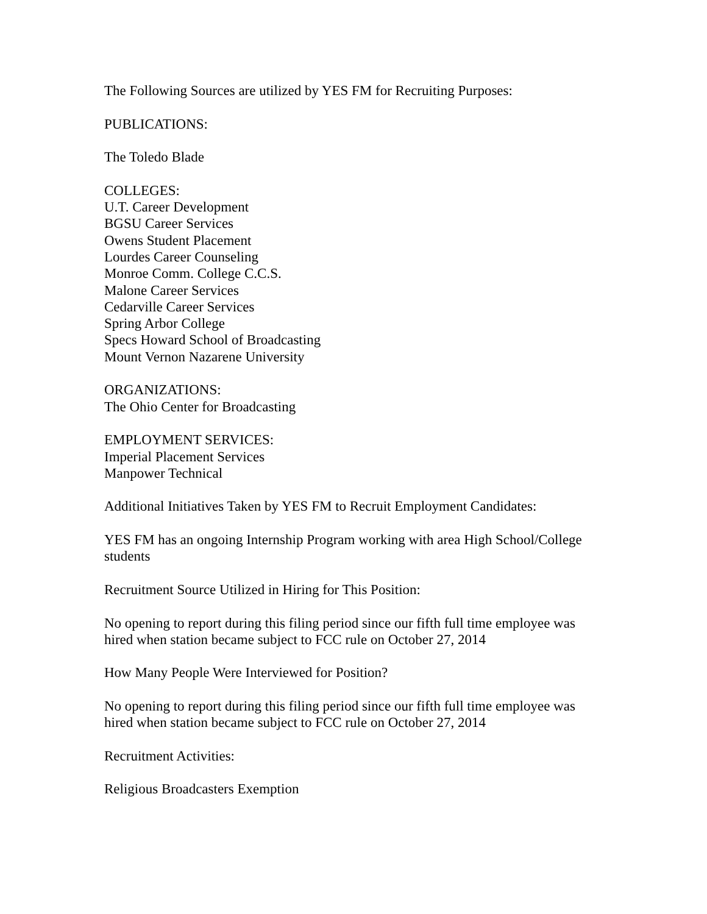The Following Sources are utilized by YES FM for Recruiting Purposes:
PUBLICATIONS:
The Toledo Blade
COLLEGES:
U.T. Career Development
BGSU Career Services
Owens Student Placement
Lourdes Career Counseling
Monroe Comm. College C.C.S.
Malone Career Services
Cedarville Career Services
Spring Arbor College
Specs Howard School of Broadcasting
Mount Vernon Nazarene University
ORGANIZATIONS:
The Ohio Center for Broadcasting
EMPLOYMENT SERVICES:
Imperial Placement Services
Manpower Technical
Additional Initiatives Taken by YES FM to Recruit Employment Candidates:
YES FM has an ongoing Internship Program working with area High School/College students
Recruitment Source Utilized in Hiring for This Position:
No opening to report during this filing period since our fifth full time employee was hired when station became subject to FCC rule on October 27, 2014
How Many People Were Interviewed for Position?
No opening to report during this filing period since our fifth full time employee was hired when station became subject to FCC rule on October 27, 2014
Recruitment Activities:
Religious Broadcasters Exemption